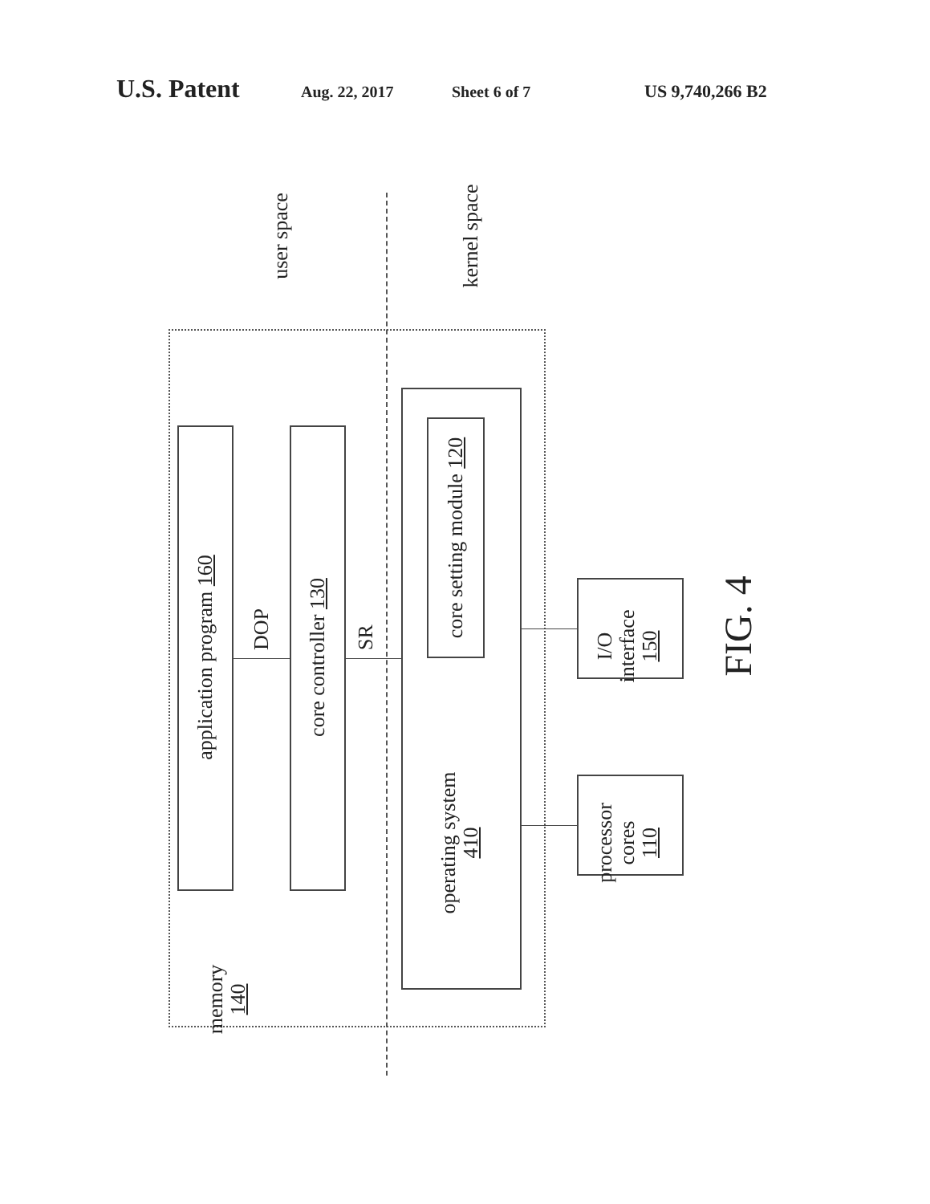U.S. Patent Aug. 22, 2017 Sheet 6 of 7 US 9,740,266 B2
user space kernel space
application program 160
DOP
core controller 130
SR
core setting module 120
operating system
410
memory
140
I/O
interface
150
processor
cores
110
FIG. 4